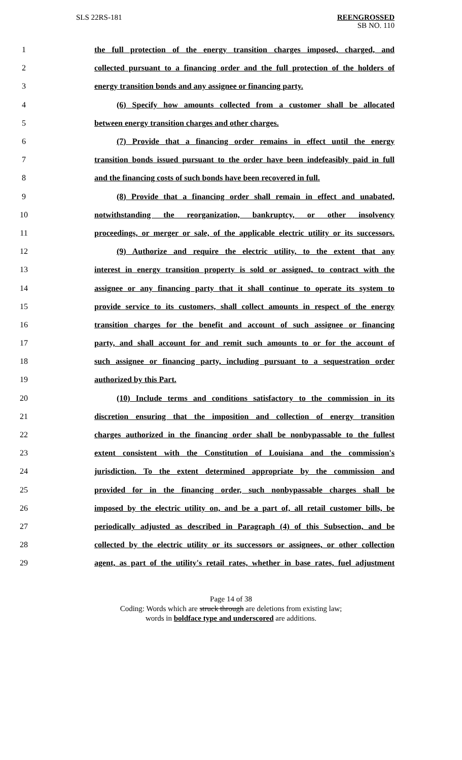SLS 22RS-181
REENGROSSED
SB NO. 110
1 the full protection of the energy transition charges imposed, charged, and
2 collected pursuant to a financing order and the full protection of the holders of
3 energy transition bonds and any assignee or financing party.
4 (6) Specify how amounts collected from a customer shall be allocated
5 between energy transition charges and other charges.
6 (7) Provide that a financing order remains in effect until the energy
7 transition bonds issued pursuant to the order have been indefeasibly paid in full
8 and the financing costs of such bonds have been recovered in full.
9 (8) Provide that a financing order shall remain in effect and unabated,
10 notwithstanding the reorganization, bankruptcy, or other insolvency
11 proceedings, or merger or sale, of the applicable electric utility or its successors.
12 (9) Authorize and require the electric utility, to the extent that any
13 interest in energy transition property is sold or assigned, to contract with the
14 assignee or any financing party that it shall continue to operate its system to
15 provide service to its customers, shall collect amounts in respect of the energy
16 transition charges for the benefit and account of such assignee or financing
17 party, and shall account for and remit such amounts to or for the account of
18 such assignee or financing party, including pursuant to a sequestration order
19 authorized by this Part.
20 (10) Include terms and conditions satisfactory to the commission in its
21 discretion ensuring that the imposition and collection of energy transition
22 charges authorized in the financing order shall be nonbypassable to the fullest
23 extent consistent with the Constitution of Louisiana and the commission's
24 jurisdiction. To the extent determined appropriate by the commission and
25 provided for in the financing order, such nonbypassable charges shall be
26 imposed by the electric utility on, and be a part of, all retail customer bills, be
27 periodically adjusted as described in Paragraph (4) of this Subsection, and be
28 collected by the electric utility or its successors or assignees, or other collection
29 agent, as part of the utility's retail rates, whether in base rates, fuel adjustment
Page 14 of 38
Coding: Words which are struck through are deletions from existing law;
words in boldface type and underscored are additions.